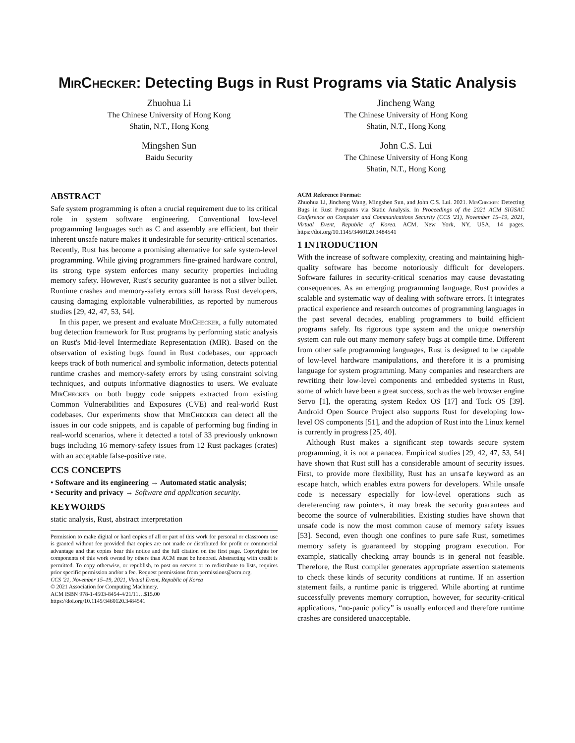MirChecker: Detecting Bugs in Rust Programs via Static Analysis
Zhuohua Li
The Chinese University of Hong Kong
Shatin, N.T., Hong Kong
Mingshen Sun
Baidu Security
Jincheng Wang
The Chinese University of Hong Kong
Shatin, N.T., Hong Kong
John C.S. Lui
The Chinese University of Hong Kong
Shatin, N.T., Hong Kong
ABSTRACT
Safe system programming is often a crucial requirement due to its critical role in system software engineering. Conventional low-level programming languages such as C and assembly are efficient, but their inherent unsafe nature makes it undesirable for security-critical scenarios. Recently, Rust has become a promising alternative for safe system-level programming. While giving programmers fine-grained hardware control, its strong type system enforces many security properties including memory safety. However, Rust's security guarantee is not a silver bullet. Runtime crashes and memory-safety errors still harass Rust developers, causing damaging exploitable vulnerabilities, as reported by numerous studies [29, 42, 47, 53, 54].
In this paper, we present and evaluate MirChecker, a fully automated bug detection framework for Rust programs by performing static analysis on Rust's Mid-level Intermediate Representation (MIR). Based on the observation of existing bugs found in Rust codebases, our approach keeps track of both numerical and symbolic information, detects potential runtime crashes and memory-safety errors by using constraint solving techniques, and outputs informative diagnostics to users. We evaluate MirChecker on both buggy code snippets extracted from existing Common Vulnerabilities and Exposures (CVE) and real-world Rust codebases. Our experiments show that MirChecker can detect all the issues in our code snippets, and is capable of performing bug finding in real-world scenarios, where it detected a total of 33 previously unknown bugs including 16 memory-safety issues from 12 Rust packages (crates) with an acceptable false-positive rate.
CCS CONCEPTS
• Software and its engineering → Automated static analysis;
• Security and privacy → Software and application security.
KEYWORDS
static analysis, Rust, abstract interpretation
Permission to make digital or hard copies of all or part of this work for personal or classroom use is granted without fee provided that copies are not made or distributed for profit or commercial advantage and that copies bear this notice and the full citation on the first page. Copyrights for components of this work owned by others than ACM must be honored. Abstracting with credit is permitted. To copy otherwise, or republish, to post on servers or to redistribute to lists, requires prior specific permission and/or a fee. Request permissions from permissions@acm.org.
CCS '21, November 15–19, 2021, Virtual Event, Republic of Korea
© 2021 Association for Computing Machinery.
ACM ISBN 978-1-4503-8454-4/21/11…$15.00
https://doi.org/10.1145/3460120.3484541
ACM Reference Format:
Zhuohua Li, Jincheng Wang, Mingshen Sun, and John C.S. Lui. 2021. MirChecker: Detecting Bugs in Rust Programs via Static Analysis. In Proceedings of the 2021 ACM SIGSAC Conference on Computer and Communications Security (CCS '21), November 15–19, 2021, Virtual Event, Republic of Korea. ACM, New York, NY, USA, 14 pages. https://doi.org/10.1145/3460120.3484541
1 INTRODUCTION
With the increase of software complexity, creating and maintaining high-quality software has become notoriously difficult for developers. Software failures in security-critical scenarios may cause devastating consequences. As an emerging programming language, Rust provides a scalable and systematic way of dealing with software errors. It integrates practical experience and research outcomes of programming languages in the past several decades, enabling programmers to build efficient programs safely. Its rigorous type system and the unique ownership system can rule out many memory safety bugs at compile time. Different from other safe programming languages, Rust is designed to be capable of low-level hardware manipulations, and therefore it is a promising language for system programming. Many companies and researchers are rewriting their low-level components and embedded systems in Rust, some of which have been a great success, such as the web browser engine Servo [1], the operating system Redox OS [17] and Tock OS [39]. Android Open Source Project also supports Rust for developing low-level OS components [51], and the adoption of Rust into the Linux kernel is currently in progress [25, 40].
Although Rust makes a significant step towards secure system programming, it is not a panacea. Empirical studies [29, 42, 47, 53, 54] have shown that Rust still has a considerable amount of security issues. First, to provide more flexibility, Rust has an unsafe keyword as an escape hatch, which enables extra powers for developers. While unsafe code is necessary especially for low-level operations such as dereferencing raw pointers, it may break the security guarantees and become the source of vulnerabilities. Existing studies have shown that unsafe code is now the most common cause of memory safety issues [53]. Second, even though one confines to pure safe Rust, sometimes memory safety is guaranteed by stopping program execution. For example, statically checking array bounds is in general not feasible. Therefore, the Rust compiler generates appropriate assertion statements to check these kinds of security conditions at runtime. If an assertion statement fails, a runtime panic is triggered. While aborting at runtime successfully prevents memory corruption, however, for security-critical applications, “no-panic policy” is usually enforced and therefore runtime crashes are considered unacceptable.